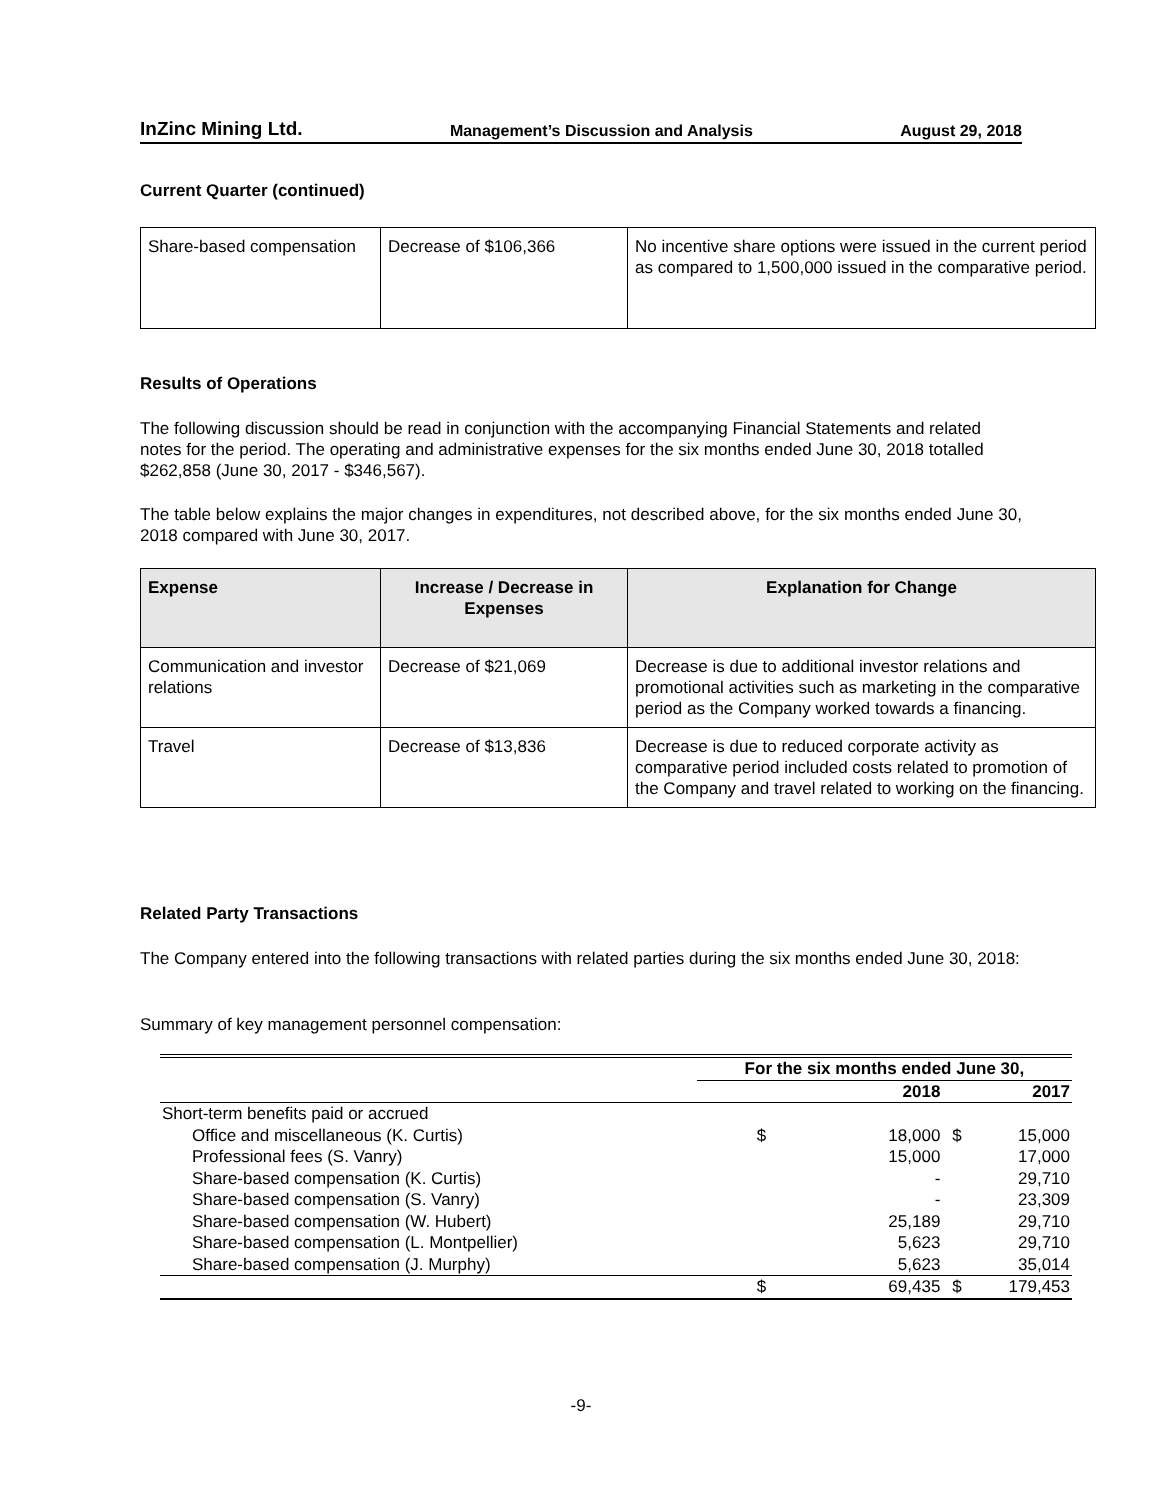InZinc Mining Ltd. Management’s Discussion and Analysis August 29, 2018
Current Quarter (continued)
| Share-based compensation | Decrease of $106,366 | No incentive share options were issued in the current period as compared to 1,500,000 issued in the comparative period. |
Results of Operations
The following discussion should be read in conjunction with the accompanying Financial Statements and related notes for the period. The operating and administrative expenses for the six months ended June 30, 2018 totalled $262,858 (June 30, 2017 - $346,567).
The table below explains the major changes in expenditures, not described above, for the six months ended June 30, 2018 compared with June 30, 2017.
| Expense | Increase / Decrease in Expenses | Explanation for Change |
| --- | --- | --- |
| Communication and investor relations | Decrease of $21,069 | Decrease is due to additional investor relations and promotional activities such as marketing in the comparative period as the Company worked towards a financing. |
| Travel | Decrease of $13,836 | Decrease is due to reduced corporate activity as comparative period included costs related to promotion of the Company and travel related to working on the financing. |
Related Party Transactions
The Company entered into the following transactions with related parties during the six months ended June 30, 2018:
Summary of key management personnel compensation:
| | For the six months ended June 30, | | | |
| | | 2018 | | 2017 |
| Short-term benefits paid or accrued | | | | |
| Office and miscellaneous (K. Curtis) | $ | 18,000 | $ | 15,000 |
| Professional fees (S. Vanry) | | 15,000 | | 17,000 |
| Share-based compensation (K. Curtis) | | - | | 29,710 |
| Share-based compensation (S. Vanry) | | - | | 23,309 |
| Share-based compensation (W. Hubert) | | 25,189 | | 29,710 |
| Share-based compensation (L. Montpellier) | | 5,623 | | 29,710 |
| Share-based compensation (J. Murphy) | | 5,623 | | 35,014 |
| | $ | 69,435 | $ | 179,453 |
-9-